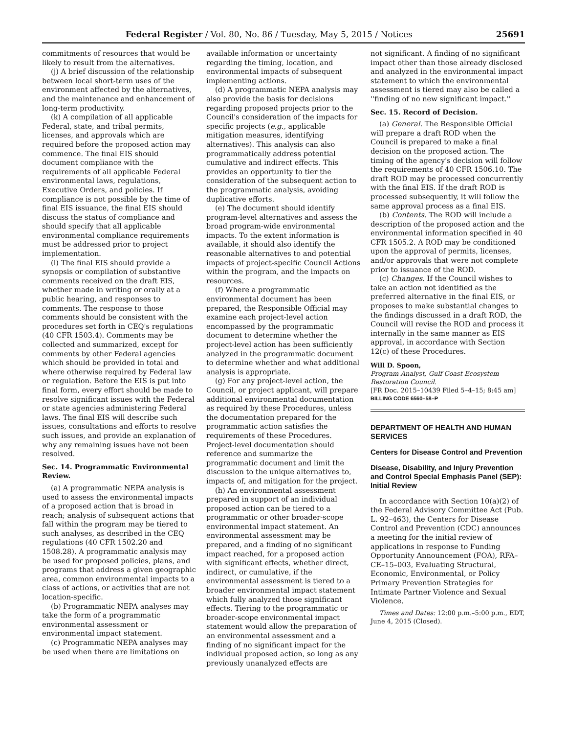Federal Register / Vol. 80, No. 86 / Tuesday, May 5, 2015 / Notices 25691
commitments of resources that would be likely to result from the alternatives.
(j) A brief discussion of the relationship between local short-term uses of the environment affected by the alternatives, and the maintenance and enhancement of long-term productivity.
(k) A compilation of all applicable Federal, state, and tribal permits, licenses, and approvals which are required before the proposed action may commence. The final EIS should document compliance with the requirements of all applicable Federal environmental laws, regulations, Executive Orders, and policies. If compliance is not possible by the time of final EIS issuance, the final EIS should discuss the status of compliance and should specify that all applicable environmental compliance requirements must be addressed prior to project implementation.
(l) The final EIS should provide a synopsis or compilation of substantive comments received on the draft EIS, whether made in writing or orally at a public hearing, and responses to comments. The response to those comments should be consistent with the procedures set forth in CEQ's regulations (40 CFR 1503.4). Comments may be collected and summarized, except for comments by other Federal agencies which should be provided in total and where otherwise required by Federal law or regulation. Before the EIS is put into final form, every effort should be made to resolve significant issues with the Federal or state agencies administering Federal laws. The final EIS will describe such issues, consultations and efforts to resolve such issues, and provide an explanation of why any remaining issues have not been resolved.
Sec. 14. Programmatic Environmental Review.
(a) A programmatic NEPA analysis is used to assess the environmental impacts of a proposed action that is broad in reach; analysis of subsequent actions that fall within the program may be tiered to such analyses, as described in the CEQ regulations (40 CFR 1502.20 and 1508.28). A programmatic analysis may be used for proposed policies, plans, and programs that address a given geographic area, common environmental impacts to a class of actions, or activities that are not location-specific.
(b) Programmatic NEPA analyses may take the form of a programmatic environmental assessment or environmental impact statement.
(c) Programmatic NEPA analyses may be used when there are limitations on
available information or uncertainty regarding the timing, location, and environmental impacts of subsequent implementing actions.
(d) A programmatic NEPA analysis may also provide the basis for decisions regarding proposed projects prior to the Council's consideration of the impacts for specific projects (e.g., applicable mitigation measures, identifying alternatives). This analysis can also programmatically address potential cumulative and indirect effects. This provides an opportunity to tier the consideration of the subsequent action to the programmatic analysis, avoiding duplicative efforts.
(e) The document should identify program-level alternatives and assess the broad program-wide environmental impacts. To the extent information is available, it should also identify the reasonable alternatives to and potential impacts of project-specific Council Actions within the program, and the impacts on resources.
(f) Where a programmatic environmental document has been prepared, the Responsible Official may examine each project-level action encompassed by the programmatic document to determine whether the project-level action has been sufficiently analyzed in the programmatic document to determine whether and what additional analysis is appropriate.
(g) For any project-level action, the Council, or project applicant, will prepare additional environmental documentation as required by these Procedures, unless the documentation prepared for the programmatic action satisfies the requirements of these Procedures. Project-level documentation should reference and summarize the programmatic document and limit the discussion to the unique alternatives to, impacts of, and mitigation for the project.
(h) An environmental assessment prepared in support of an individual proposed action can be tiered to a programmatic or other broader-scope environmental impact statement. An environmental assessment may be prepared, and a finding of no significant impact reached, for a proposed action with significant effects, whether direct, indirect, or cumulative, if the environmental assessment is tiered to a broader environmental impact statement which fully analyzed those significant effects. Tiering to the programmatic or broader-scope environmental impact statement would allow the preparation of an environmental assessment and a finding of no significant impact for the individual proposed action, so long as any previously unanalyzed effects are
not significant. A finding of no significant impact other than those already disclosed and analyzed in the environmental impact statement to which the environmental assessment is tiered may also be called a ''finding of no new significant impact.''
Sec. 15. Record of Decision.
(a) General. The Responsible Official will prepare a draft ROD when the Council is prepared to make a final decision on the proposed action. The timing of the agency's decision will follow the requirements of 40 CFR 1506.10. The draft ROD may be processed concurrently with the final EIS. If the draft ROD is processed subsequently, it will follow the same approval process as a final EIS.
(b) Contents. The ROD will include a description of the proposed action and the environmental information specified in 40 CFR 1505.2. A ROD may be conditioned upon the approval of permits, licenses, and/or approvals that were not complete prior to issuance of the ROD.
(c) Changes. If the Council wishes to take an action not identified as the preferred alternative in the final EIS, or proposes to make substantial changes to the findings discussed in a draft ROD, the Council will revise the ROD and process it internally in the same manner as EIS approval, in accordance with Section 12(c) of these Procedures.
Will D. Spoon,
Program Analyst, Gulf Coast Ecosystem Restoration Council.
[FR Doc. 2015–10439 Filed 5–4–15; 8:45 am]
BILLING CODE 6560–58–P
DEPARTMENT OF HEALTH AND HUMAN SERVICES
Centers for Disease Control and Prevention
Disease, Disability, and Injury Prevention and Control Special Emphasis Panel (SEP): Initial Review
In accordance with Section 10(a)(2) of the Federal Advisory Committee Act (Pub. L. 92–463), the Centers for Disease Control and Prevention (CDC) announces a meeting for the initial review of applications in response to Funding Opportunity Announcement (FOA), RFA–CE–15–003, Evaluating Structural, Economic, Environmental, or Policy Primary Prevention Strategies for Intimate Partner Violence and Sexual Violence.
Times and Dates: 12:00 p.m.–5:00 p.m., EDT, June 4, 2015 (Closed).